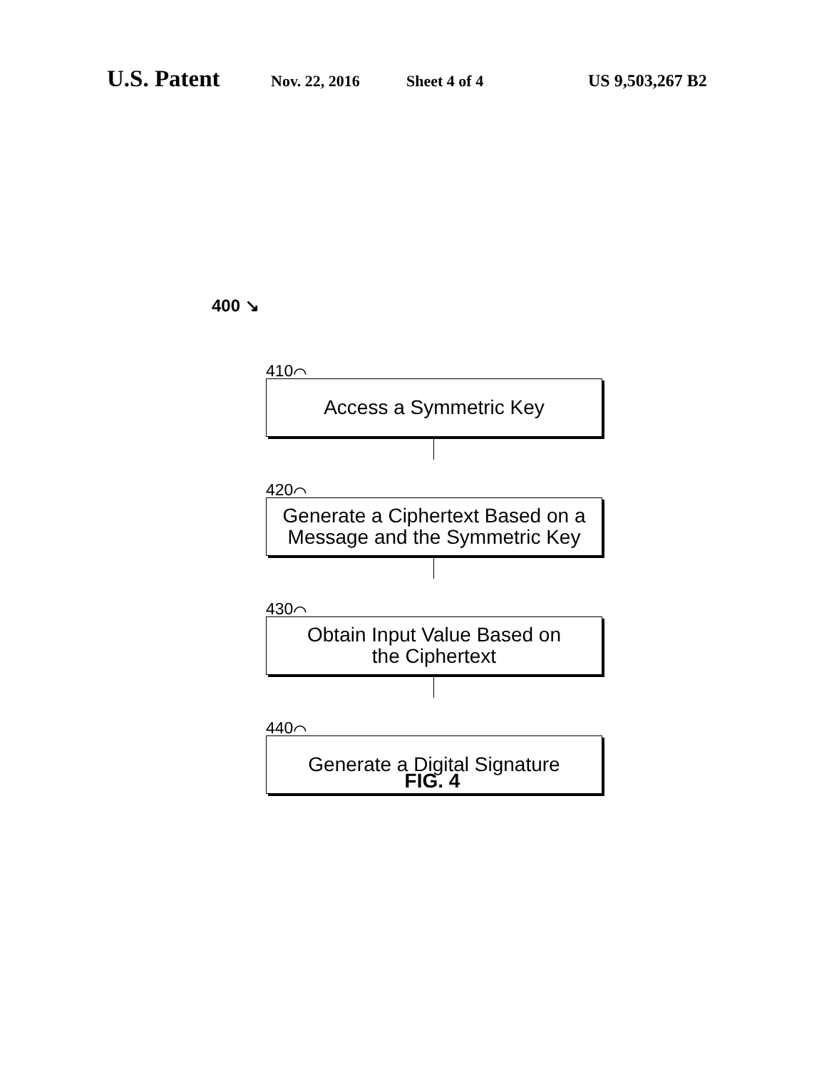U.S. Patent Nov. 22, 2016 Sheet 4 of 4 US 9,503,267 B2
400 ↘
410⌒
Access a Symmetric Key
420⌒
Generate a Ciphertext Based on a
Message and the Symmetric Key
430⌒
Obtain Input Value Based on
the Ciphertext
440⌒
Generate a Digital Signature
FIG. 4